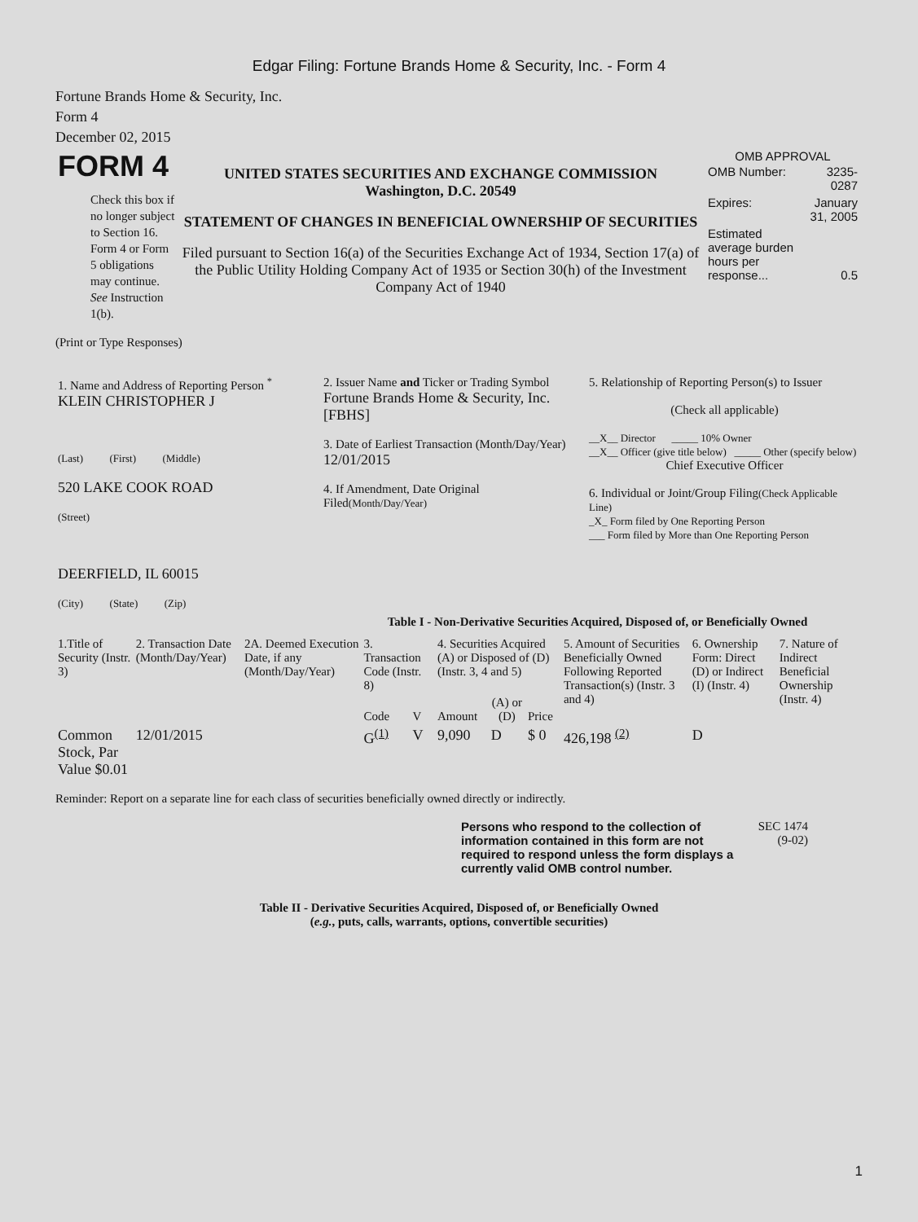Edgar Filing: Fortune Brands Home & Security, Inc. - Form 4
Fortune Brands Home & Security, Inc.
Form 4
December 02, 2015
| FORM 4 Check this box if no longer subject to Section 16. Form 4 or Form 5 obligations may continue. See Instruction 1(b). | UNITED STATES SECURITIES AND EXCHANGE COMMISSION Washington, D.C. 20549 STATEMENT OF CHANGES IN BENEFICIAL OWNERSHIP OF SECURITIES Filed pursuant to Section 16(a) of the Securities Exchange Act of 1934, Section 17(a) of the Public Utility Holding Company Act of 1935 or Section 30(h) of the Investment Company Act of 1940 | OMB APPROVAL / OMB Number: / 3235-0287 / / Expires: / January 31, 2005 / / Estimated average burden hours per response... / 0.5 / |
(Print or Type Responses)
| 1. Name and Address of Reporting Person <sup>*</sup> KLEIN CHRISTOPHER J (Last) (First) (Middle) 520 LAKE COOK ROAD (Street) DEERFIELD, IL 60015 (City) (State) (Zip) | 2. Issuer Name and Ticker or Trading Symbol Fortune Brands Home & Security, Inc. [FBHS] 3. Date of Earliest Transaction (Month/Day/Year) 12/01/2015 4. If Amendment, Date Original Filed (Month/Day/Year) | 5. Relationship of Reporting Person(s) to Issuer (Check all applicable) __X__ Director _____ 10% Owner __X__ Officer (give title below) _____ Other (specify below) Chief Executive Officer 6. Individual or Joint/Group Filing (Check Applicable Line) _X_ Form filed by One Reporting Person ___ Form filed by More than One Reporting Person |
Table I - Non-Derivative Securities Acquired, Disposed of, or Beneficially Owned
| 1.Title of Security (Instr. 3) | 2. Transaction Date (Month/Day/Year) | 2A. Deemed Execution Date, if any (Month/Day/Year) | 3. Transaction Code (Instr. 8) | | 4. Securities Acquired (A) or Disposed of (D) (Instr. 3, 4 and 5) | | | 5. Amount of Securities Beneficially Owned Following Reported Transaction(s) (Instr. 3 and 4) | 6. Ownership Form: Direct (D) or Indirect (I) (Instr. 4) | 7. Nature of Indirect Beneficial Ownership (Instr. 4) |
| --- | --- | --- | --- | --- | --- | --- | --- | --- | --- | --- |
| | | | Code | V | Amount | (A) or (D) | Price | | | |
| Common Stock, Par Value $0.01 | 12/01/2015 | | G<sup>(1)</sup> | V | 9,090 | D | $ 0 | 426,198 <sup>(2)</sup> | D | |
Reminder: Report on a separate line for each class of securities beneficially owned directly or indirectly.
| Persons who respond to the collection of information contained in this form are not required to respond unless the form displays a currently valid OMB control number. | SEC 1474 (9-02) |
Table II - Derivative Securities Acquired, Disposed of, or Beneficially Owned
(e.g., puts, calls, warrants, options, convertible securities)
1